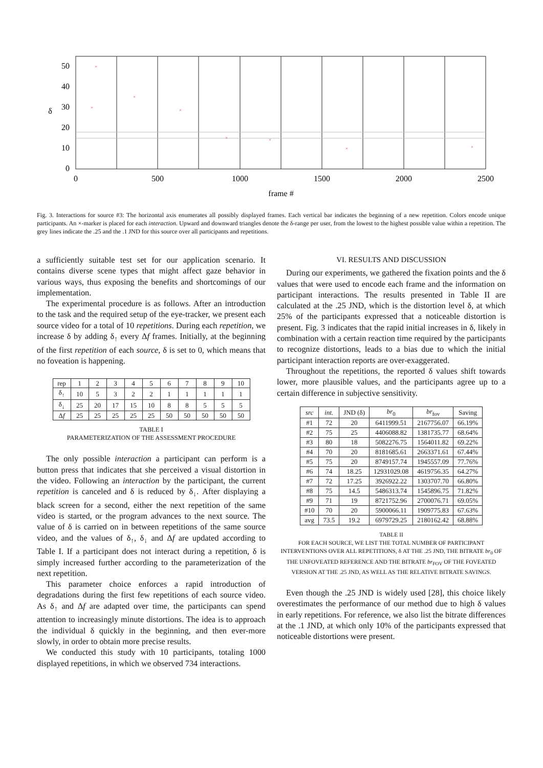50
40
30
20
10
0
0
500
1000
1500
2000
2500
frame #
δ
×
×
×
×
×
×
×
×
Fig. 3. Interactions for source #3: The horizontal axis enumerates all possibly displayed frames. Each vertical bar indicates the beginning of a new repetition. Colors encode unique participants. An ×-marker is placed for each interaction. Upward and downward triangles denote the δ-range per user, from the lowest to the highest possible value within a repetition. The grey lines indicate the .25 and the .1 JND for this source over all participants and repetitions.
a sufficiently suitable test set for our application scenario. It contains diverse scene types that might affect gaze behavior in various ways, thus exposing the benefits and shortcomings of our implementation.
The experimental procedure is as follows. After an introduction to the task and the required setup of the eye-tracker, we present each source video for a total of 10 repetitions. During each repetition, we increase δ by adding δ<sub>↑</sub> every Δf frames. Initially, at the beginning of the first repetition of each source, δ is set to 0, which means that no foveation is happening.
| rep | 1 | 2 | 3 | 4 | 5 | 6 | 7 | 8 | 9 | 10 |
| --- | --- | --- | --- | --- | --- | --- | --- | --- | --- | --- |
| δ<sub>↑</sub> | 10 | 5 | 3 | 2 | 2 | 1 | 1 | 1 | 1 | 1 |
| δ<sub>↓</sub> | 25 | 20 | 17 | 15 | 10 | 8 | 8 | 5 | 5 | 5 |
| Δ f | 25 | 25 | 25 | 25 | 25 | 50 | 50 | 50 | 50 | 50 |
TABLE I
PARAMETERIZATION OF THE ASSESSMENT PROCEDURE
The only possible interaction a participant can perform is a button press that indicates that she perceived a visual distortion in the video. Following an interaction by the participant, the current repetition is canceled and δ is reduced by δ<sub>↓</sub>. After displaying a black screen for a second, either the next repetition of the same video is started, or the program advances to the next source. The value of δ is carried on in between repetitions of the same source video, and the values of δ<sub>↑</sub>, δ<sub>↓</sub> and Δf are updated according to Table I. If a participant does not interact during a repetition, δ is simply increased further according to the parameterization of the next repetition.
This parameter choice enforces a rapid introduction of degradations during the first few repetitions of each source video. As δ<sub>↑</sub> and Δf are adapted over time, the participants can spend attention to increasingly minute distortions. The idea is to approach the individual δ quickly in the beginning, and then ever-more slowly, in order to obtain more precise results.
We conducted this study with 10 participants, totaling 1000 displayed repetitions, in which we observed 734 interactions.
VI. RESULTS AND DISCUSSION
During our experiments, we gathered the fixation points and the δ values that were used to encode each frame and the information on participant interactions. The results presented in Table II are calculated at the .25 JND, which is the distortion level δ, at which 25% of the participants expressed that a noticeable distortion is present. Fig. 3 indicates that the rapid initial increases in δ, likely in combination with a certain reaction time required by the participants to recognize distortions, leads to a bias due to which the initial participant interaction reports are over-exaggerated.
Throughout the repetitions, the reported δ values shift towards lower, more plausible values, and the participants agree up to a certain difference in subjective sensitivity.
| src | int. | JND (δ) | br<sub>0</sub> | br<sub>fov</sub> | Saving |
| --- | --- | --- | --- | --- | --- |
| #1 | 72 | 20 | 6411999.51 | 2167756.07 | 66.19% |
| #2 | 75 | 25 | 4406088.82 | 1381735.77 | 68.64% |
| #3 | 80 | 18 | 5082276.75 | 1564011.82 | 69.22% |
| #4 | 70 | 20 | 8181685.61 | 2663371.61 | 67.44% |
| #5 | 75 | 20 | 8749157.74 | 1945557.09 | 77.76% |
| #6 | 74 | 18.25 | 12931029.08 | 4619756.35 | 64.27% |
| #7 | 72 | 17.25 | 3926922.22 | 1303707.70 | 66.80% |
| #8 | 75 | 14.5 | 5486313.74 | 1545896.75 | 71.82% |
| #9 | 71 | 19 | 8721752.96 | 2700076.71 | 69.05% |
| #10 | 70 | 20 | 5900066.11 | 1909775.83 | 67.63% |
| avg | 73.5 | 19.2 | 6979729.25 | 2180162.42 | 68.88% |
TABLE II
FOR EACH SOURCE, WE LIST THE TOTAL NUMBER OF PARTICIPANT INTERVENTIONS OVER ALL REPETITIONS, δ AT THE .25 JND, THE BITRATE br<sub>0</sub> OF THE UNFOVEATED REFERENCE AND THE BITRATE br<sub>FOV</sub> OF THE FOVEATED VERSION AT THE .25 JND, AS WELL AS THE RELATIVE BITRATE SAVINGS.
Even though the .25 JND is widely used [28], this choice likely overestimates the performance of our method due to high δ values in early repetitions. For reference, we also list the bitrate differences at the .1 JND, at which only 10% of the participants expressed that noticeable distortions were present.